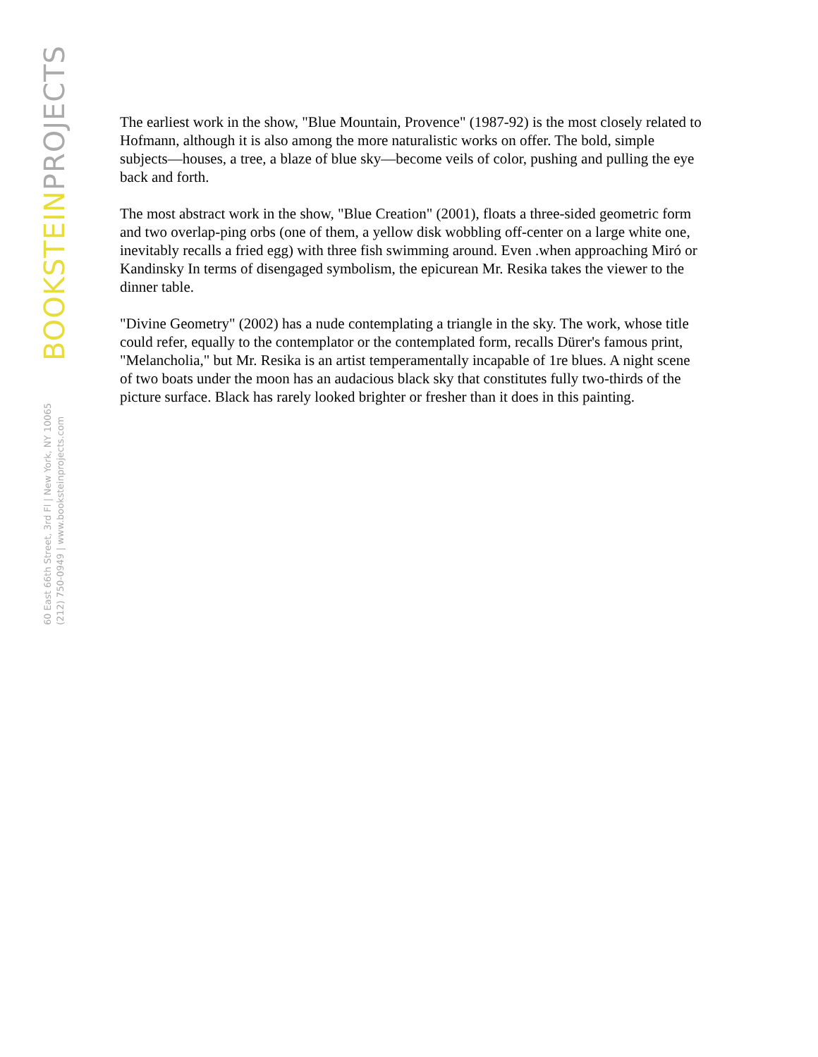BOOKSTEIN PROJECTS
60 East 66th Street, 3rd Fl | New York, NY 10065
(212) 750-0949 | www.booksteinprojects.com
The earliest work in the show, "Blue Mountain, Provence" (1987-92) is the most closely related to Hofmann, although it is also among the more naturalistic works on offer. The bold, simple subjects—houses, a tree, a blaze of blue sky—become veils of color, pushing and pulling the eye back and forth.
The most abstract work in the show, "Blue Creation" (2001), floats a three-sided geometric form and two overlap-ping orbs (one of them, a yellow disk wobbling off-center on a large white one, inevitably recalls a fried egg) with three fish swimming around. Even .when approaching Miró or Kandinsky In terms of disengaged symbolism, the epicurean Mr. Resika takes the viewer to the dinner table.
"Divine Geometry" (2002) has a nude contemplating a triangle in the sky. The work, whose title could refer, equally to the contemplator or the contemplated form, recalls Dürer's famous print, "Melancholia," but Mr. Resika is an artist temperamentally incapable of 1re blues. A night scene of two boats under the moon has an audacious black sky that constitutes fully two-thirds of the picture surface. Black has rarely looked brighter or fresher than it does in this painting.